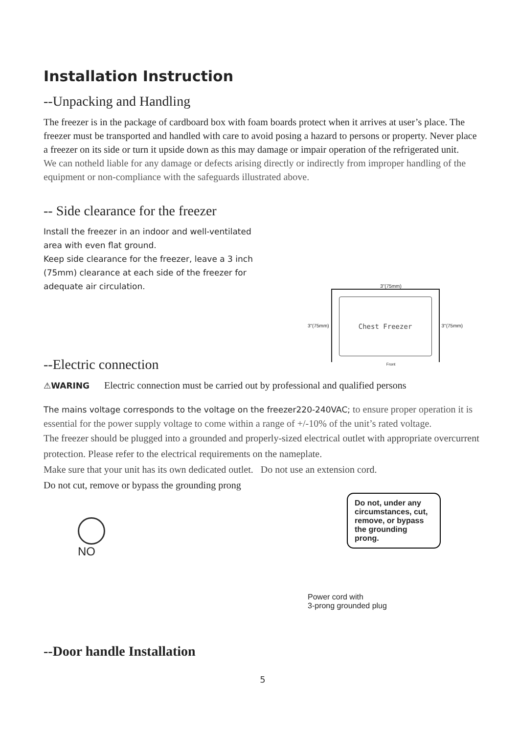Installation Instruction
--Unpacking and Handling
The freezer is in the package of cardboard box with foam boards protect when it arrives at user’s place. The freezer must be transported and handled with care to avoid posing a hazard to persons or property. Never place a freezer on its side or turn it upside down as this may damage or impair operation of the refrigerated unit.
We can notheld liable for any damage or defects arising directly or indirectly from improper handling of the equipment or non-compliance with the safeguards illustrated above.
-- Side clearance for the freezer
Install the freezer in an indoor and well-ventilated area with even flat ground.
Keep side clearance for the freezer, leave a 3 inch (75mm) clearance at each side of the freezer for adequate air circulation.
3"(75mm)
3"(75mm)
Chest Freezer
3"(75mm)
Front
--Electric connection
⚠WARING Electric connection must be carried out by professional and qualified persons
The mains voltage corresponds to the voltage on the freezer220-240VAC; to ensure proper operation it is essential for the power supply voltage to come within a range of +/-10% of the unit’s rated voltage.
The freezer should be plugged into a grounded and properly-sized electrical outlet with appropriate overcurrent protection. Please refer to the electrical requirements on the nameplate.
Make sure that your unit has its own dedicated outlet. Do not use an extension cord.
Do not cut, remove or bypass the grounding prong
NO
Do not, under any circumstances, cut, remove, or bypass the grounding prong.
Power cord with
3-prong grounded plug
--Door handle Installation
5